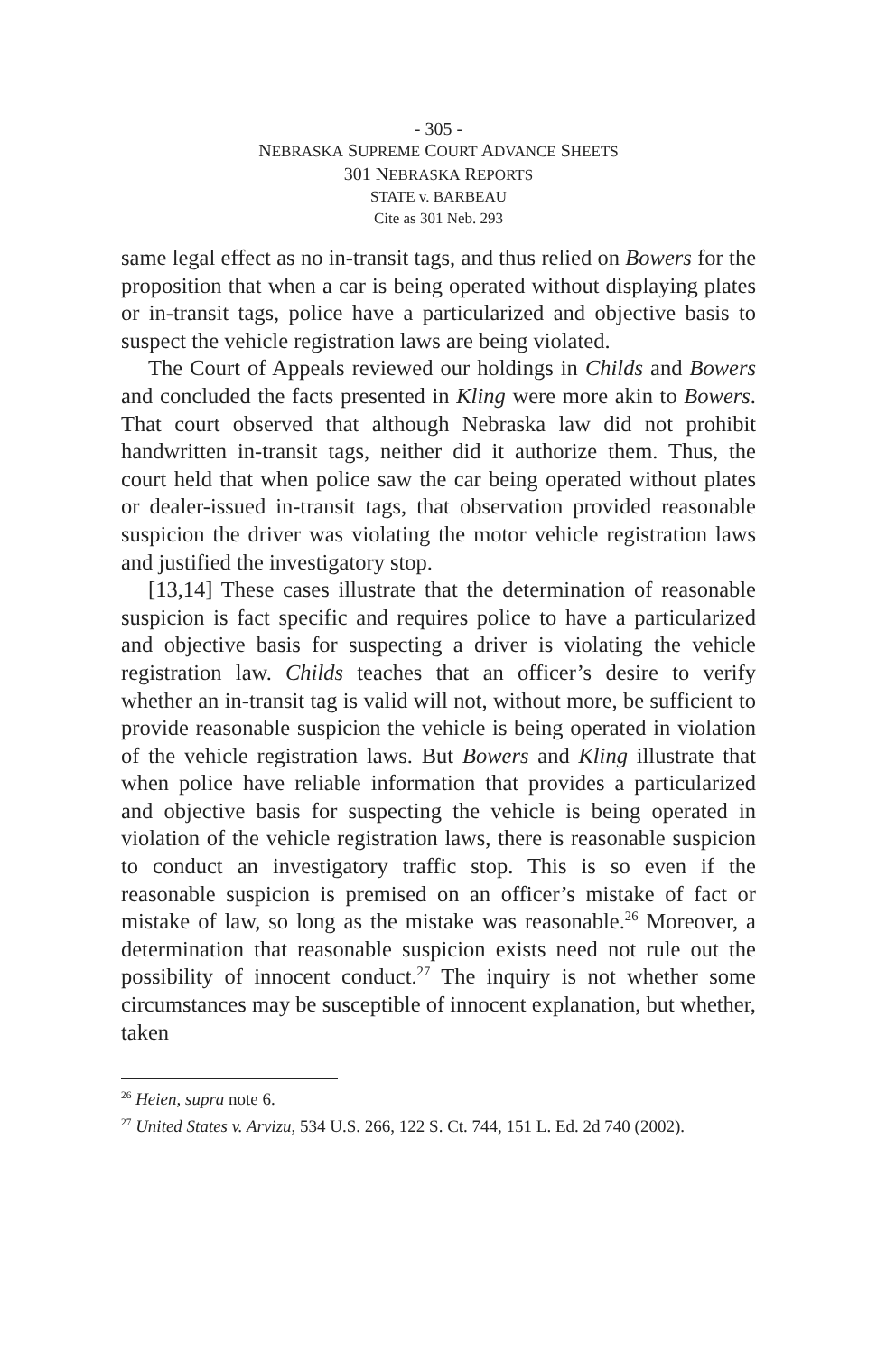- 305 -
NEBRASKA SUPREME COURT ADVANCE SHEETS
301 NEBRASKA REPORTS
STATE v. BARBEAU
Cite as 301 Neb. 293
same legal effect as no in-transit tags, and thus relied on Bowers for the proposition that when a car is being operated without displaying plates or in-transit tags, police have a particularized and objective basis to suspect the vehicle registration laws are being violated.
The Court of Appeals reviewed our holdings in Childs and Bowers and concluded the facts presented in Kling were more akin to Bowers. That court observed that although Nebraska law did not prohibit handwritten in-transit tags, neither did it authorize them. Thus, the court held that when police saw the car being operated without plates or dealer-issued in-transit tags, that observation provided reasonable suspicion the driver was violating the motor vehicle registration laws and justified the investigatory stop.
[13,14] These cases illustrate that the determination of reasonable suspicion is fact specific and requires police to have a particularized and objective basis for suspecting a driver is violating the vehicle registration law. Childs teaches that an officer’s desire to verify whether an in-transit tag is valid will not, without more, be sufficient to provide reasonable suspicion the vehicle is being operated in violation of the vehicle registration laws. But Bowers and Kling illustrate that when police have reliable information that provides a particularized and objective basis for suspecting the vehicle is being operated in violation of the vehicle registration laws, there is reasonable suspicion to conduct an investigatory traffic stop. This is so even if the reasonable suspicion is premised on an officer’s mistake of fact or mistake of law, so long as the mistake was reasonable.<sup>26</sup> Moreover, a determination that reasonable suspicion exists need not rule out the possibility of innocent conduct.<sup>27</sup> The inquiry is not whether some circumstances may be susceptible of innocent explanation, but whether, taken
<sup>26</sup> Heien, supra note 6.
<sup>27</sup> United States v. Arvizu, 534 U.S. 266, 122 S. Ct. 744, 151 L. Ed. 2d 740 (2002).